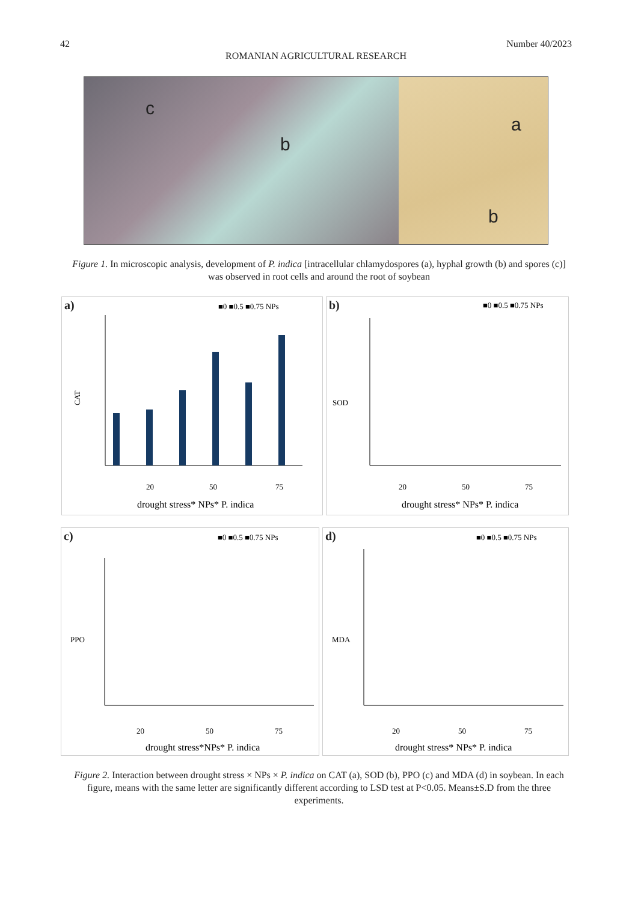42 Number 40/2023
ROMANIAN AGRICULTURAL RESEARCH
c
b
a
b
Figure 1. In microscopic analysis, development of P. indica [intracellular chlamydospores (a), hyphal growth (b) and spores (c)] was observed in root cells and around the root of soybean
a)
■0 ■0.5 ■0.75 NPs
CAT
20
50
75
drought stress* NPs* P. indica
b)
■0 ■0.5 ■0.75 NPs
SOD
20
50
75
drought stress* NPs* P. indica
c)
■0 ■0.5 ■0.75 NPs
PPO
20
50
75
drought stress*NPs* P. indica
d)
■0 ■0.5 ■0.75 NPs
MDA
20
50
75
drought stress* NPs* P. indica
Figure 2. Interaction between drought stress × NPs × P. indica on CAT (a), SOD (b), PPO (c) and MDA (d) in soybean. In each figure, means with the same letter are significantly different according to LSD test at P<0.05. Means±S.D from the three experiments.